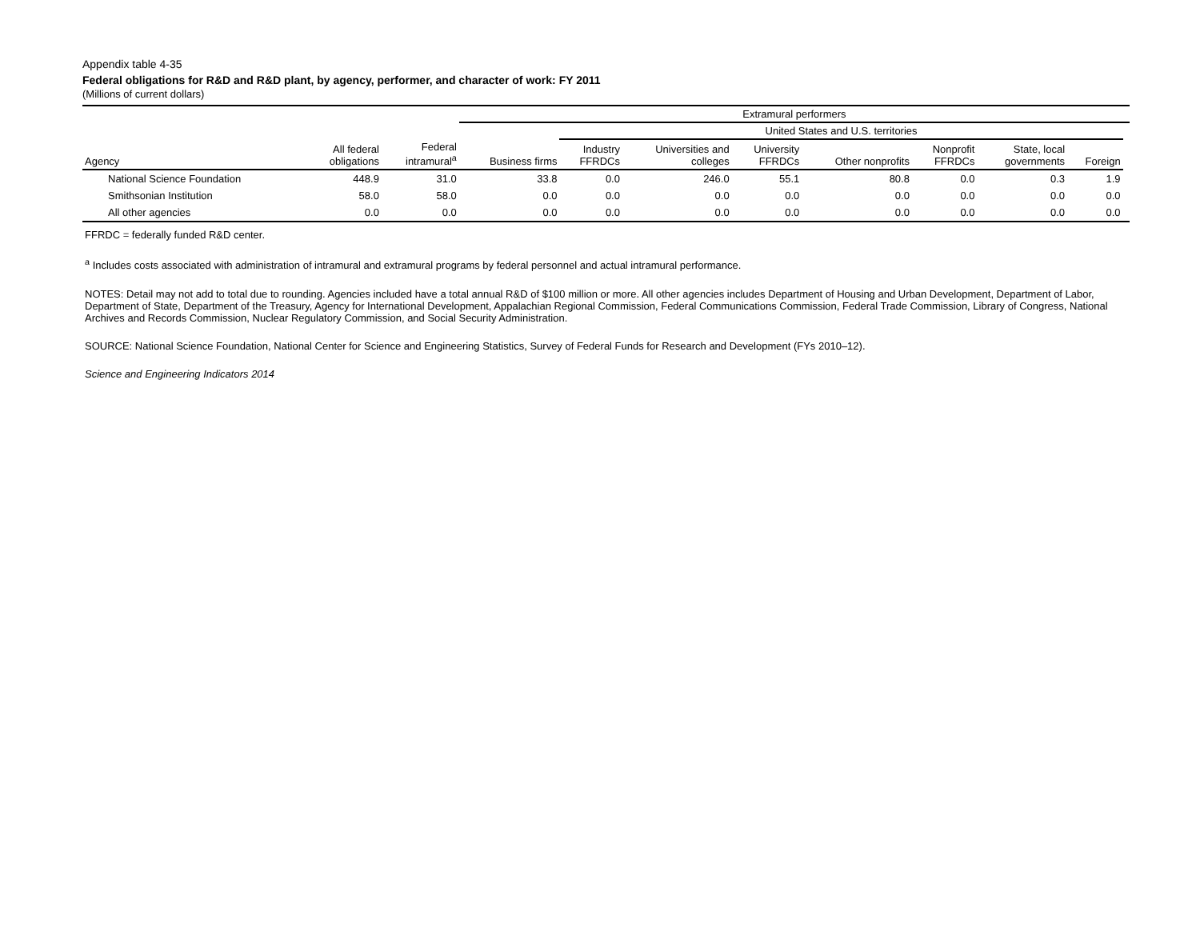Appendix table 4-35
Federal obligations for R&D and R&D plant, by agency, performer, and character of work: FY 2011
(Millions of current dollars)
| | | | Extramural performers | | | | | | | | |
| --- | --- | --- | --- | --- | --- | --- | --- | --- | --- | --- | --- |
| | | | | United States and U.S. territories | | | | | | | |
| Agency | All federal obligations | Federal intramural<sup>a</sup> | Business firms | Industry FFRDCs | Universities and colleges | University FFRDCs | Other nonprofits | Nonprofit FFRDCs | State, local governments | Foreign | |
| National Science Foundation | 448.9 | 31.0 | 33.8 | 0.0 | 246.0 | 55.1 | 80.8 | 0.0 | 0.3 | 1.9 | |
| Smithsonian Institution | 58.0 | 58.0 | 0.0 | 0.0 | 0.0 | 0.0 | 0.0 | 0.0 | 0.0 | 0.0 | |
| All other agencies | 0.0 | 0.0 | 0.0 | 0.0 | 0.0 | 0.0 | 0.0 | 0.0 | 0.0 | 0.0 | |
FFRDC = federally funded R&D center.
<sup>a</sup> Includes costs associated with administration of intramural and extramural programs by federal personnel and actual intramural performance.
NOTES: Detail may not add to total due to rounding. Agencies included have a total annual R&D of $100 million or more. All other agencies includes Department of Housing and Urban Development, Department of Labor, Department of State, Department of the Treasury, Agency for International Development, Appalachian Regional Commission, Federal Communications Commission, Federal Trade Commission, Library of Congress, National Archives and Records Commission, Nuclear Regulatory Commission, and Social Security Administration.
SOURCE: National Science Foundation, National Center for Science and Engineering Statistics, Survey of Federal Funds for Research and Development (FYs 2010–12).
Science and Engineering Indicators 2014